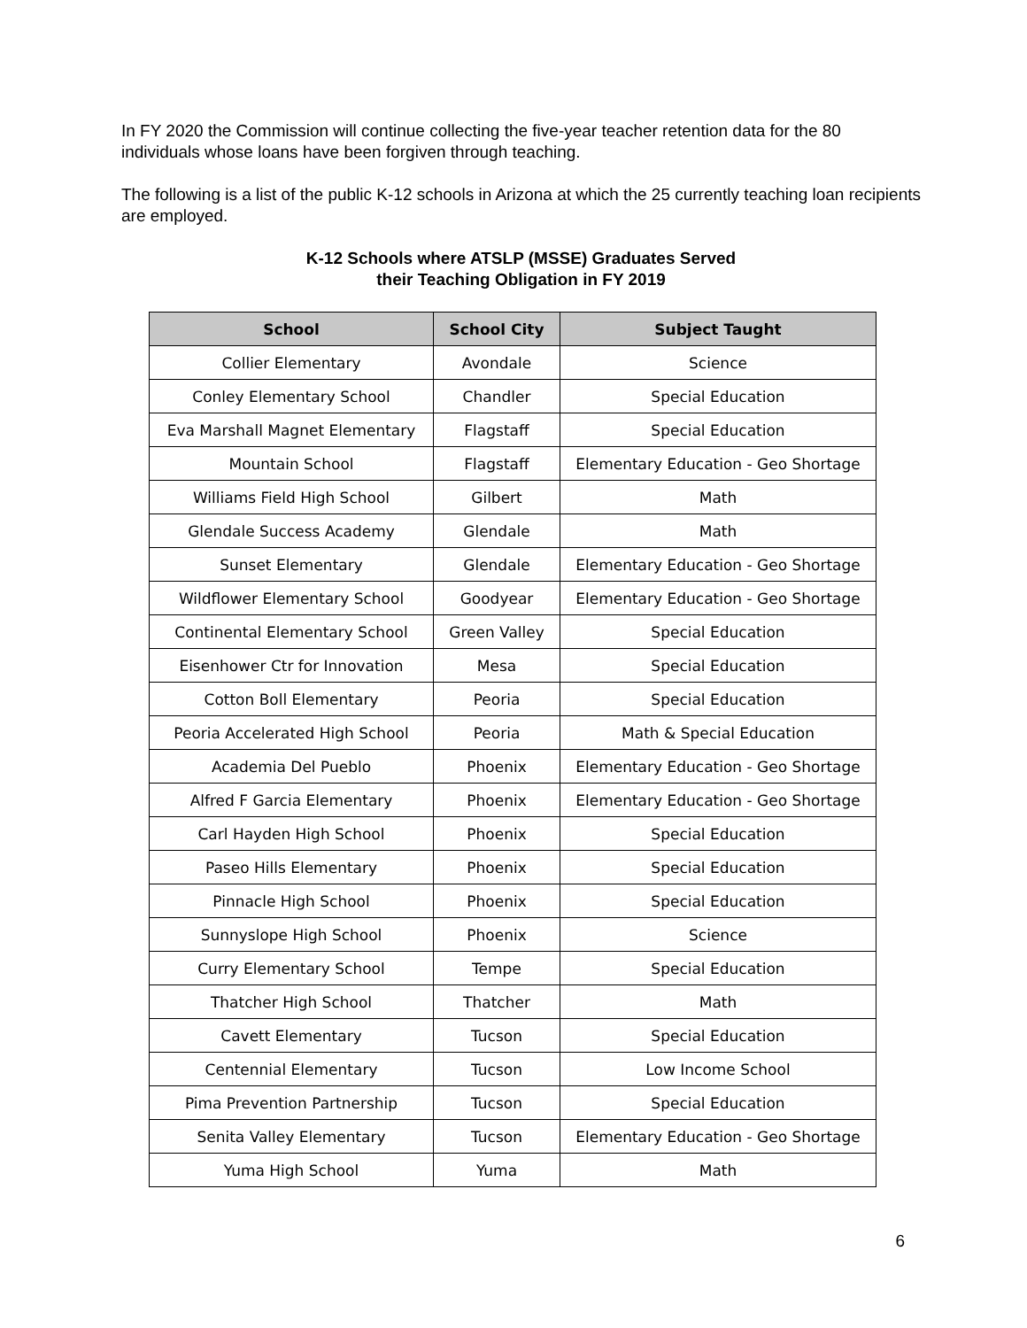In FY 2020 the Commission will continue collecting the five-year teacher retention data for the 80 individuals whose loans have been forgiven through teaching.
The following is a list of the public K-12 schools in Arizona at which the 25 currently teaching loan recipients are employed.
K-12 Schools where ATSLP (MSSE) Graduates Served
their Teaching Obligation in FY 2019
| School | School City | Subject Taught |
| --- | --- | --- |
| Collier Elementary | Avondale | Science |
| Conley Elementary School | Chandler | Special Education |
| Eva Marshall Magnet Elementary | Flagstaff | Special Education |
| Mountain School | Flagstaff | Elementary Education - Geo Shortage |
| Williams Field High School | Gilbert | Math |
| Glendale Success Academy | Glendale | Math |
| Sunset Elementary | Glendale | Elementary Education - Geo Shortage |
| Wildflower Elementary School | Goodyear | Elementary Education - Geo Shortage |
| Continental Elementary School | Green Valley | Special Education |
| Eisenhower Ctr for Innovation | Mesa | Special Education |
| Cotton Boll Elementary | Peoria | Special Education |
| Peoria Accelerated High School | Peoria | Math & Special Education |
| Academia Del Pueblo | Phoenix | Elementary Education - Geo Shortage |
| Alfred F Garcia Elementary | Phoenix | Elementary Education - Geo Shortage |
| Carl Hayden High School | Phoenix | Special Education |
| Paseo Hills Elementary | Phoenix | Special Education |
| Pinnacle High School | Phoenix | Special Education |
| Sunnyslope High School | Phoenix | Science |
| Curry Elementary School | Tempe | Special Education |
| Thatcher High School | Thatcher | Math |
| Cavett Elementary | Tucson | Special Education |
| Centennial Elementary | Tucson | Low Income School |
| Pima Prevention Partnership | Tucson | Special Education |
| Senita Valley Elementary | Tucson | Elementary Education - Geo Shortage |
| Yuma High School | Yuma | Math |
6